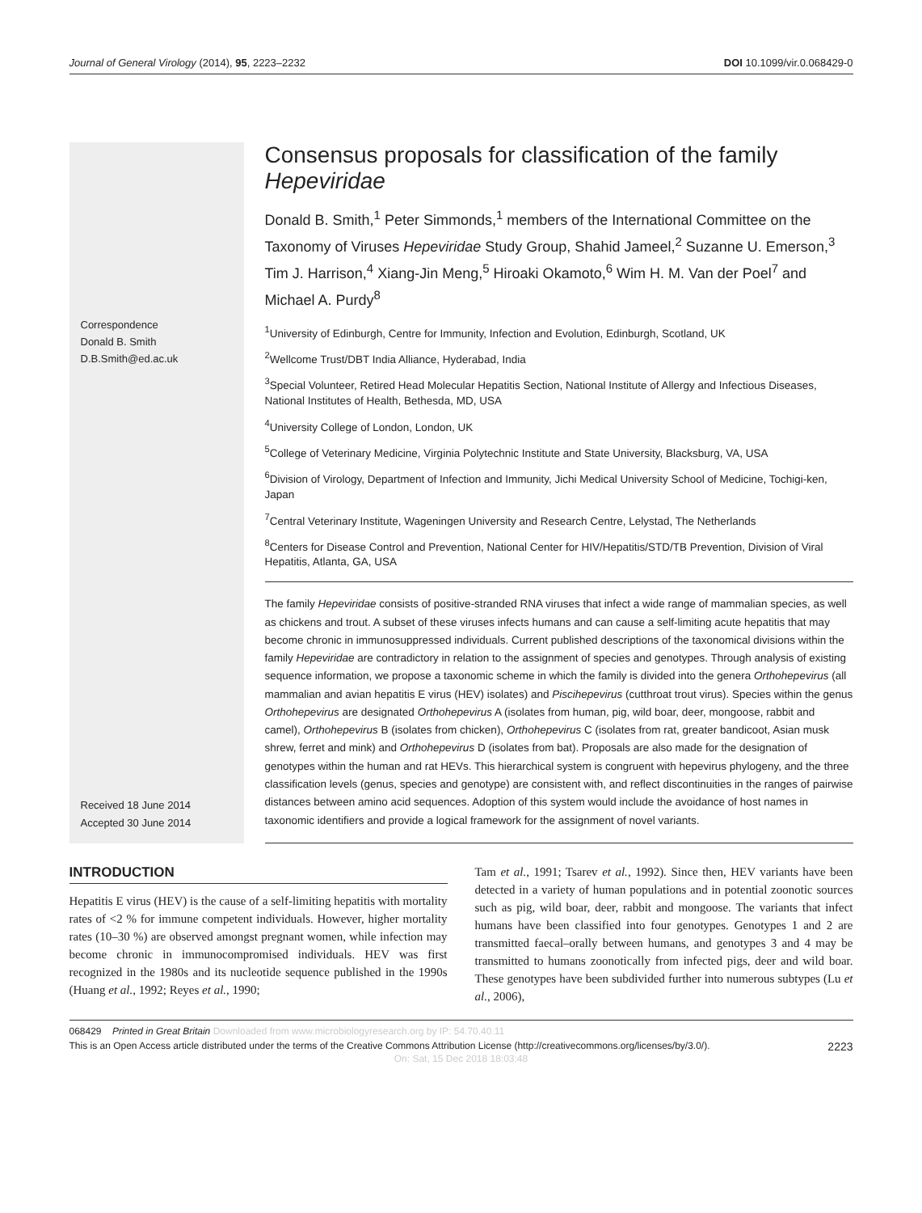Journal of General Virology (2014), 95, 2223–2232 DOI 10.1099/vir.0.068429-0
Correspondence
Donald B. Smith
D.B.Smith@ed.ac.uk
Received 18 June 2014
Accepted 30 June 2014
Consensus proposals for classification of the family Hepeviridae
Donald B. Smith,<sup>1</sup> Peter Simmonds,<sup>1</sup> members of the International Committee on the Taxonomy of Viruses Hepeviridae Study Group, Shahid Jameel,<sup>2</sup> Suzanne U. Emerson,<sup>3</sup> Tim J. Harrison,<sup>4</sup> Xiang-Jin Meng,<sup>5</sup> Hiroaki Okamoto,<sup>6</sup> Wim H. M. Van der Poel<sup>7</sup> and Michael A. Purdy<sup>8</sup>
<sup>1</sup> University of Edinburgh, Centre for Immunity, Infection and Evolution, Edinburgh, Scotland, UK
<sup>2</sup> Wellcome Trust/DBT India Alliance, Hyderabad, India
<sup>3</sup> Special Volunteer, Retired Head Molecular Hepatitis Section, National Institute of Allergy and Infectious Diseases, National Institutes of Health, Bethesda, MD, USA
<sup>4</sup> University College of London, London, UK
<sup>5</sup> College of Veterinary Medicine, Virginia Polytechnic Institute and State University, Blacksburg, VA, USA
<sup>6</sup> Division of Virology, Department of Infection and Immunity, Jichi Medical University School of Medicine, Tochigi-ken, Japan
<sup>7</sup> Central Veterinary Institute, Wageningen University and Research Centre, Lelystad, The Netherlands
<sup>8</sup> Centers for Disease Control and Prevention, National Center for HIV/Hepatitis/STD/TB Prevention, Division of Viral Hepatitis, Atlanta, GA, USA
The family Hepeviridae consists of positive-stranded RNA viruses that infect a wide range of mammalian species, as well as chickens and trout. A subset of these viruses infects humans and can cause a self-limiting acute hepatitis that may become chronic in immunosuppressed individuals. Current published descriptions of the taxonomical divisions within the family Hepeviridae are contradictory in relation to the assignment of species and genotypes. Through analysis of existing sequence information, we propose a taxonomic scheme in which the family is divided into the genera Orthohepevirus (all mammalian and avian hepatitis E virus (HEV) isolates) and Piscihepevirus (cutthroat trout virus). Species within the genus Orthohepevirus are designated Orthohepevirus A (isolates from human, pig, wild boar, deer, mongoose, rabbit and camel), Orthohepevirus B (isolates from chicken), Orthohepevirus C (isolates from rat, greater bandicoot, Asian musk shrew, ferret and mink) and Orthohepevirus D (isolates from bat). Proposals are also made for the designation of genotypes within the human and rat HEVs. This hierarchical system is congruent with hepevirus phylogeny, and the three classification levels (genus, species and genotype) are consistent with, and reflect discontinuities in the ranges of pairwise distances between amino acid sequences. Adoption of this system would include the avoidance of host names in taxonomic identifiers and provide a logical framework for the assignment of novel variants.
INTRODUCTION
Hepatitis E virus (HEV) is the cause of a self-limiting hepatitis with mortality rates of <2 % for immune competent individuals. However, higher mortality rates (10–30 %) are observed amongst pregnant women, while infection may become chronic in immunocompromised individuals. HEV was first recognized in the 1980s and its nucleotide sequence published in the 1990s (Huang et al., 1992; Reyes et al., 1990;
Tam et al., 1991; Tsarev et al., 1992). Since then, HEV variants have been detected in a variety of human populations and in potential zoonotic sources such as pig, wild boar, deer, rabbit and mongoose. The variants that infect humans have been classified into four genotypes. Genotypes 1 and 2 are transmitted faecal–orally between humans, and genotypes 3 and 4 may be transmitted to humans zoonotically from infected pigs, deer and wild boar. These genotypes have been subdivided further into numerous subtypes (Lu et al., 2006),
068429 Printed in Great Britain Downloaded from www.microbiologyresearch.org by IP: 54.70.40.11
This is an Open Access article distributed under the terms of the Creative Commons Attribution License (http://creativecommons.org/licenses/by/3.0/). 2223
On: Sat, 15 Dec 2018 18:03:48